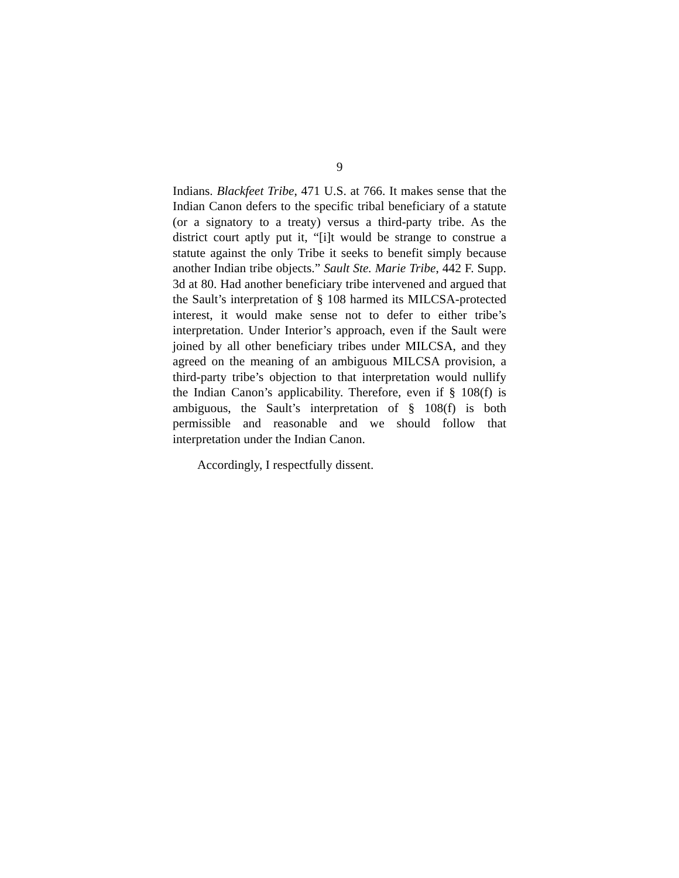9
Indians. Blackfeet Tribe, 471 U.S. at 766. It makes sense that the Indian Canon defers to the specific tribal beneficiary of a statute (or a signatory to a treaty) versus a third-party tribe. As the district court aptly put it, “[i]t would be strange to construe a statute against the only Tribe it seeks to benefit simply because another Indian tribe objects.” Sault Ste. Marie Tribe, 442 F. Supp. 3d at 80. Had another beneficiary tribe intervened and argued that the Sault’s interpretation of § 108 harmed its MILCSA-protected interest, it would make sense not to defer to either tribe’s interpretation. Under Interior’s approach, even if the Sault were joined by all other beneficiary tribes under MILCSA, and they agreed on the meaning of an ambiguous MILCSA provision, a third-party tribe’s objection to that interpretation would nullify the Indian Canon’s applicability. Therefore, even if § 108(f) is ambiguous, the Sault’s interpretation of § 108(f) is both permissible and reasonable and we should follow that interpretation under the Indian Canon.
Accordingly, I respectfully dissent.